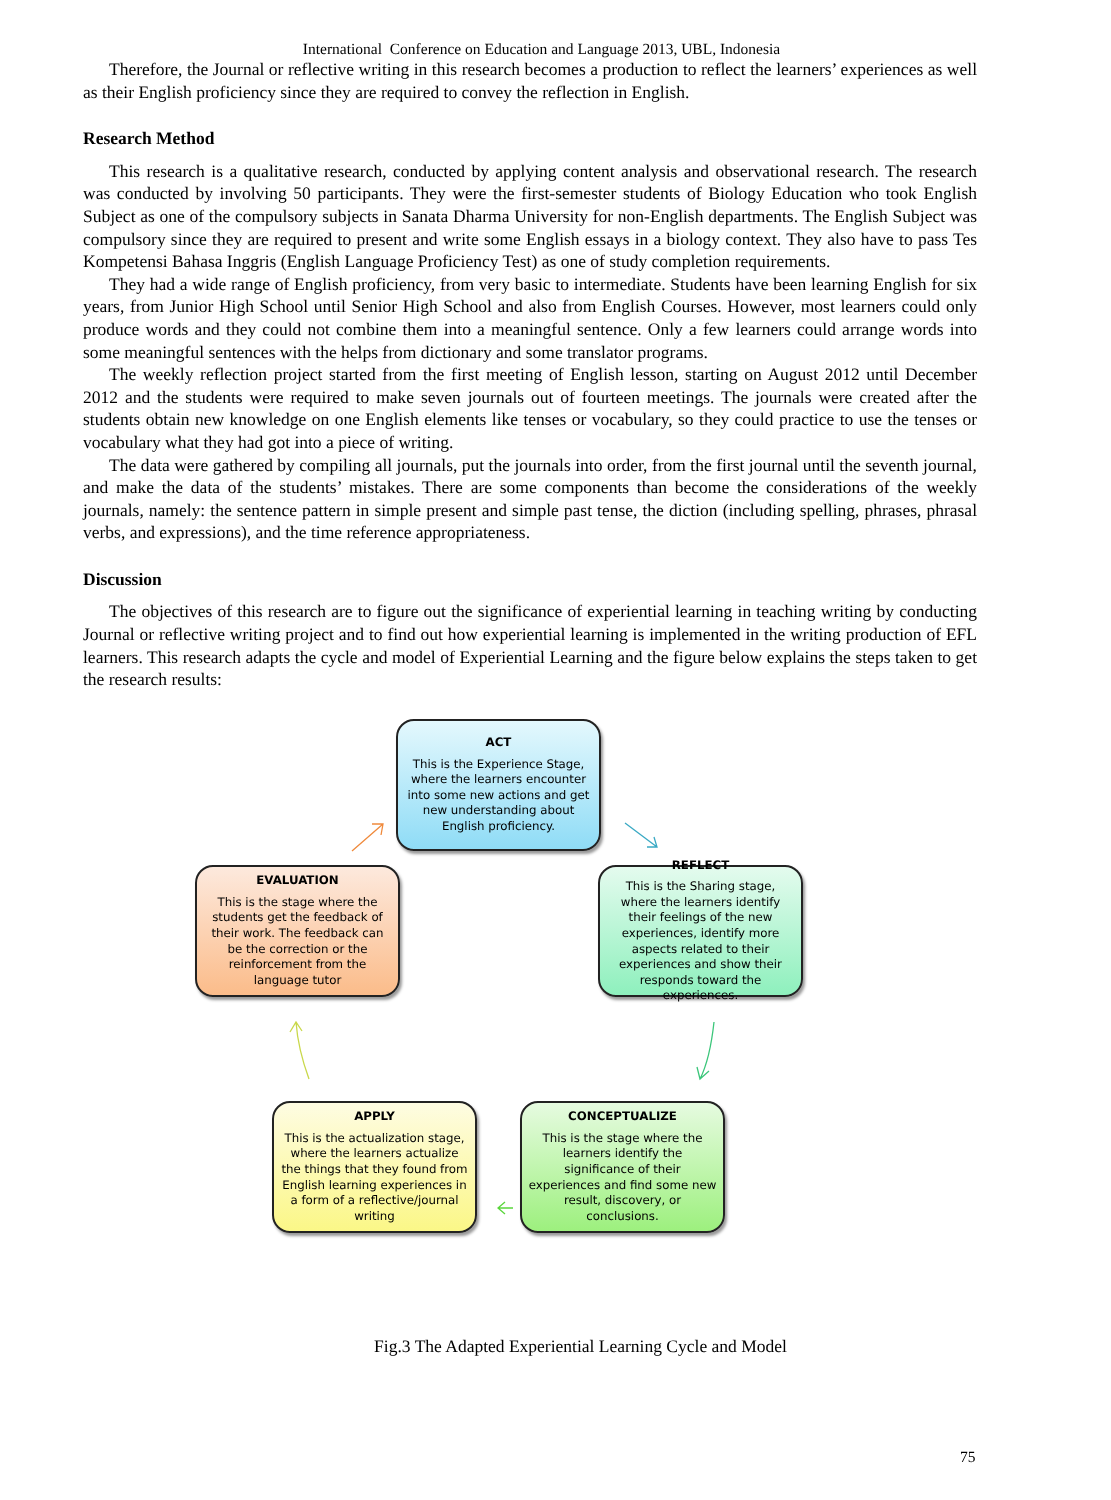International Conference on Education and Language 2013, UBL, Indonesia
Therefore, the Journal or reflective writing in this research becomes a production to reflect the learners’ experiences as well as their English proficiency since they are required to convey the reflection in English.
Research Method
This research is a qualitative research, conducted by applying content analysis and observational research. The research was conducted by involving 50 participants. They were the first-semester students of Biology Education who took English Subject as one of the compulsory subjects in Sanata Dharma University for non-English departments. The English Subject was compulsory since they are required to present and write some English essays in a biology context. They also have to pass Tes Kompetensi Bahasa Inggris (English Language Proficiency Test) as one of study completion requirements.
They had a wide range of English proficiency, from very basic to intermediate. Students have been learning English for six years, from Junior High School until Senior High School and also from English Courses. However, most learners could only produce words and they could not combine them into a meaningful sentence. Only a few learners could arrange words into some meaningful sentences with the helps from dictionary and some translator programs.
The weekly reflection project started from the first meeting of English lesson, starting on August 2012 until December 2012 and the students were required to make seven journals out of fourteen meetings. The journals were created after the students obtain new knowledge on one English elements like tenses or vocabulary, so they could practice to use the tenses or vocabulary what they had got into a piece of writing.
The data were gathered by compiling all journals, put the journals into order, from the first journal until the seventh journal, and make the data of the students’ mistakes. There are some components than become the considerations of the weekly journals, namely: the sentence pattern in simple present and simple past tense, the diction (including spelling, phrases, phrasal verbs, and expressions), and the time reference appropriateness.
Discussion
The objectives of this research are to figure out the significance of experiential learning in teaching writing by conducting Journal or reflective writing project and to find out how experiential learning is implemented in the writing production of EFL learners. This research adapts the cycle and model of Experiential Learning and the figure below explains the steps taken to get the research results:
ACT
This is the Experience Stage, where the learners encounter into some new actions and get new understanding about English proficiency.
EVALUATION
This is the stage where the students get the feedback of their work. The feedback can be the correction or the reinforcement from the language tutor
REFLECT
This is the Sharing stage, where the learners identify their feelings of the new experiences, identify more aspects related to their experiences and show their responds toward the experiences.
APPLY
This is the actualization stage, where the learners actualize the things that they found from English learning experiences in a form of a reflective/journal writing
CONCEPTUALIZE
This is the stage where the learners identify the significance of their experiences and find some new result, discovery, or conclusions.
Fig.3 The Adapted Experiential Learning Cycle and Model
75